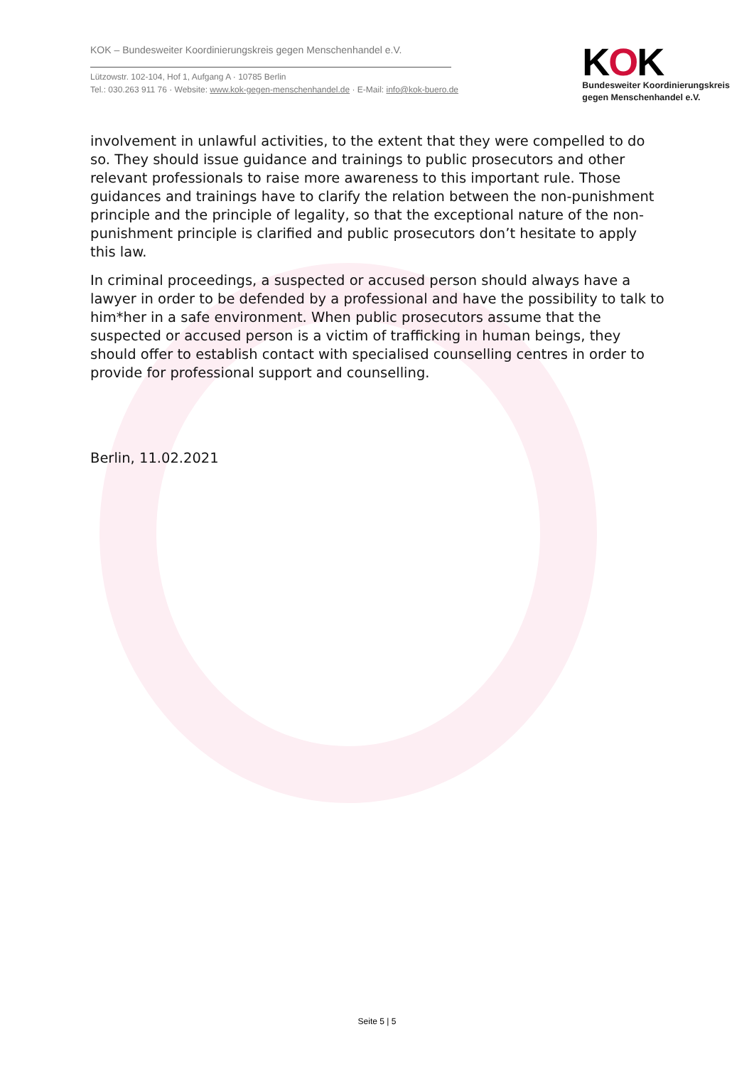KOK – Bundesweiter Koordinierungskreis gegen Menschenhandel e.V.
Lützowstr. 102-104, Hof 1, Aufgang A · 10785 Berlin
Tel.: 030.263 911 76 · Website: www.kok-gegen-menschenhandel.de · E-Mail: info@kok-buero.de
KOK
Bundesweiter Koordinierungskreis
gegen Menschenhandel e.V.
involvement in unlawful activities, to the extent that they were compelled to do so. They should issue guidance and trainings to public prosecutors and other relevant professionals to raise more awareness to this important rule. Those guidances and trainings have to clarify the relation between the non-punishment principle and the principle of legality, so that the exceptional nature of the non-punishment principle is clarified and public prosecutors don’t hesitate to apply this law.
In criminal proceedings, a suspected or accused person should always have a lawyer in order to be defended by a professional and have the possibility to talk to him*her in a safe environment. When public prosecutors assume that the suspected or accused person is a victim of trafficking in human beings, they should offer to establish contact with specialised counselling centres in order to provide for professional support and counselling.
Berlin, 11.02.2021
Seite 5 | 5